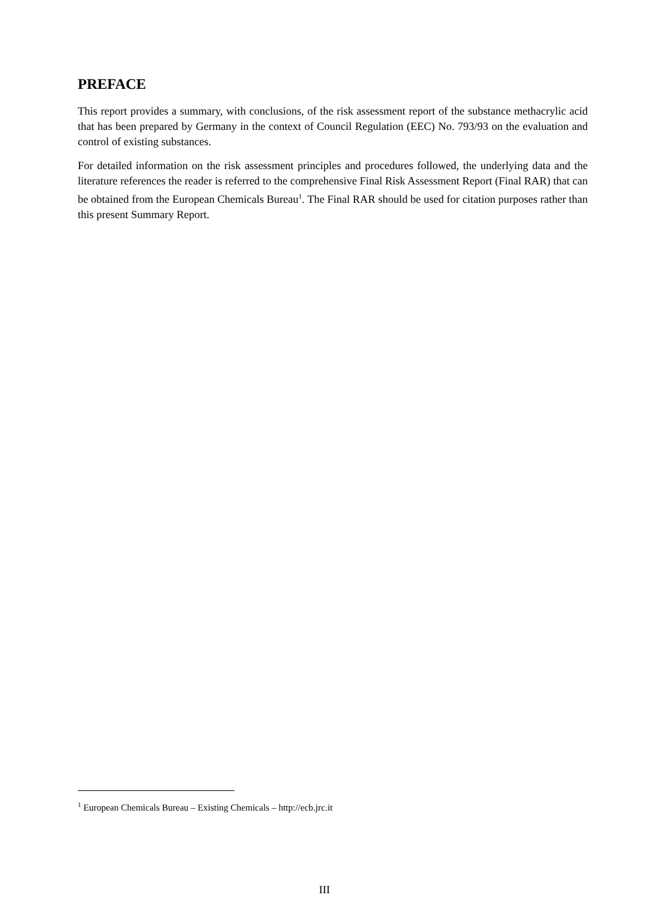PREFACE
This report provides a summary, with conclusions, of the risk assessment report of the substance methacrylic acid that has been prepared by Germany in the context of Council Regulation (EEC) No. 793/93 on the evaluation and control of existing substances.
For detailed information on the risk assessment principles and procedures followed, the underlying data and the literature references the reader is referred to the comprehensive Final Risk Assessment Report (Final RAR) that can be obtained from the European Chemicals Bureau<sup>1</sup>. The Final RAR should be used for citation purposes rather than this present Summary Report.
<sup>1</sup> European Chemicals Bureau – Existing Chemicals – http://ecb.jrc.it
III